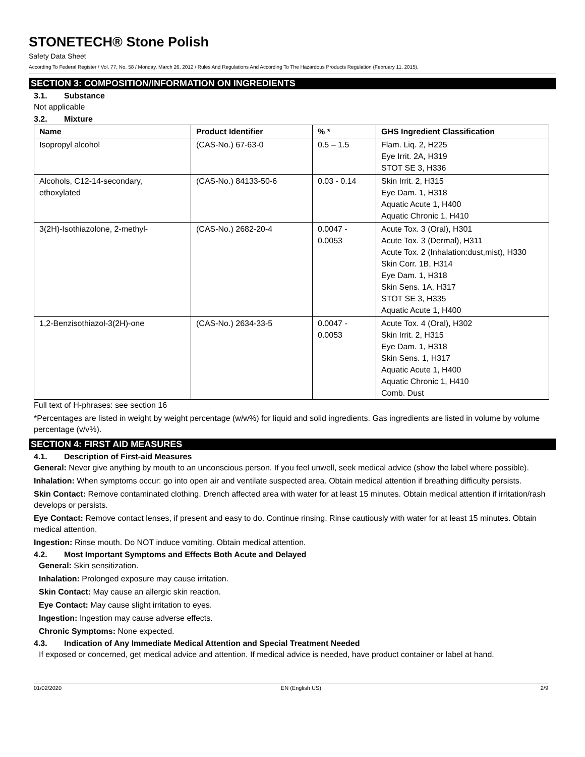STONETECH® Stone Polish
Safety Data Sheet
According To Federal Register / Vol. 77, No. 58 / Monday, March 26, 2012 / Rules And Regulations And According To The Hazardous Products Regulation (February 11, 2015).
SECTION 3: COMPOSITION/INFORMATION ON INGREDIENTS
3.1. Substance
Not applicable
3.2. Mixture
| Name | Product Identifier | % * | GHS Ingredient Classification |
| --- | --- | --- | --- |
| Isopropyl alcohol | (CAS-No.) 67-63-0 | 0.5 – 1.5 | Flam. Liq. 2, H225 Eye Irrit. 2A, H319 STOT SE 3, H336 |
| Alcohols, C12-14-secondary, ethoxylated | (CAS-No.) 84133-50-6 | 0.03 - 0.14 | Skin Irrit. 2, H315 Eye Dam. 1, H318 Aquatic Acute 1, H400 Aquatic Chronic 1, H410 |
| 3(2H)-Isothiazolone, 2-methyl- | (CAS-No.) 2682-20-4 | 0.0047 - 0.0053 | Acute Tox. 3 (Oral), H301 Acute Tox. 3 (Dermal), H311 Acute Tox. 2 (Inhalation:dust,mist), H330 Skin Corr. 1B, H314 Eye Dam. 1, H318 Skin Sens. 1A, H317 STOT SE 3, H335 Aquatic Acute 1, H400 |
| 1,2-Benzisothiazol-3(2H)-one | (CAS-No.) 2634-33-5 | 0.0047 - 0.0053 | Acute Tox. 4 (Oral), H302 Skin Irrit. 2, H315 Eye Dam. 1, H318 Skin Sens. 1, H317 Aquatic Acute 1, H400 Aquatic Chronic 1, H410 Comb. Dust |
Full text of H-phrases: see section 16
*Percentages are listed in weight by weight percentage (w/w%) for liquid and solid ingredients. Gas ingredients are listed in volume by volume percentage (v/v%).
SECTION 4: FIRST AID MEASURES
4.1. Description of First-aid Measures
General: Never give anything by mouth to an unconscious person. If you feel unwell, seek medical advice (show the label where possible).
Inhalation: When symptoms occur: go into open air and ventilate suspected area. Obtain medical attention if breathing difficulty persists.
Skin Contact: Remove contaminated clothing. Drench affected area with water for at least 15 minutes. Obtain medical attention if irritation/rash develops or persists.
Eye Contact: Remove contact lenses, if present and easy to do. Continue rinsing. Rinse cautiously with water for at least 15 minutes. Obtain medical attention.
Ingestion: Rinse mouth. Do NOT induce vomiting. Obtain medical attention.
4.2. Most Important Symptoms and Effects Both Acute and Delayed
General: Skin sensitization.
Inhalation: Prolonged exposure may cause irritation.
Skin Contact: May cause an allergic skin reaction.
Eye Contact: May cause slight irritation to eyes.
Ingestion: Ingestion may cause adverse effects.
Chronic Symptoms: None expected.
4.3. Indication of Any Immediate Medical Attention and Special Treatment Needed
If exposed or concerned, get medical advice and attention. If medical advice is needed, have product container or label at hand.
01/02/2020 EN (English US) 2/9